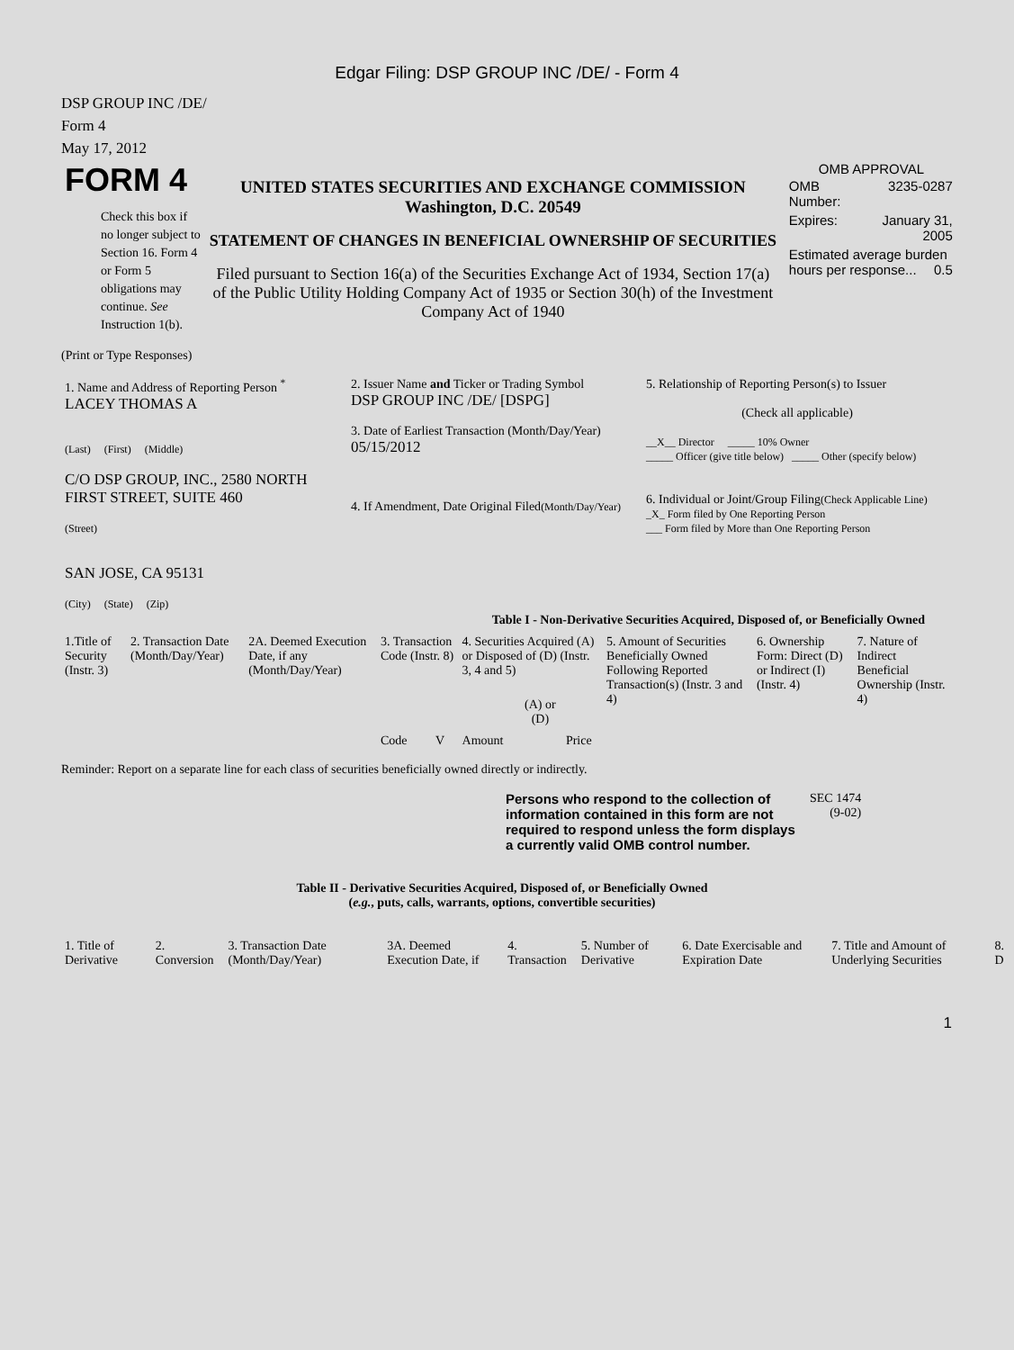Edgar Filing: DSP GROUP INC /DE/ - Form 4
DSP GROUP INC /DE/
Form 4
May 17, 2012
| FORM 4 Check this box if no longer subject to Section 16. Form 4 or Form 5 obligations may continue. See Instruction 1(b). | UNITED STATES SECURITIES AND EXCHANGE COMMISSION Washington, D.C. 20549 STATEMENT OF CHANGES IN BENEFICIAL OWNERSHIP OF SECURITIES Filed pursuant to Section 16(a) of the Securities Exchange Act of 1934, Section 17(a) of the Public Utility Holding Company Act of 1935 or Section 30(h) of the Investment Company Act of 1940 | OMB APPROVAL / OMB Number: / 3235-0287 / / Expires: / January 31, 2005 / / Estimated average burden hours per response... 0.5 / / |
(Print or Type Responses)
| 1. Name and Address of Reporting Person <sup>*</sup> LACEY THOMAS A (Last) (First) (Middle) C/O DSP GROUP, INC., 2580 NORTH FIRST STREET, SUITE 460 (Street) SAN JOSE, CA 95131 (City) (State) (Zip) | 2. Issuer Name and Ticker or Trading Symbol DSP GROUP INC /DE/ [DSPG] 3. Date of Earliest Transaction (Month/Day/Year) 05/15/2012 4. If Amendment, Date Original Filed (Month/Day/Year) | 5. Relationship of Reporting Person(s) to Issuer (Check all applicable) __X__ Director _____ 10% Owner _____ Officer (give title below) _____ Other (specify below) 6. Individual or Joint/Group Filing (Check Applicable Line) _X_ Form filed by One Reporting Person ___ Form filed by More than One Reporting Person |
Table I - Non-Derivative Securities Acquired, Disposed of, or Beneficially Owned
| 1.Title of Security (Instr. 3) | 2. Transaction Date (Month/Day/Year) | 2A. Deemed Execution Date, if any (Month/Day/Year) | 3. Transaction Code (Instr. 8) | | 4. Securities Acquired (A) or Disposed of (D) (Instr. 3, 4 and 5) | | | 5. Amount of Securities Beneficially Owned Following Reported Transaction(s) (Instr. 3 and 4) | 6. Ownership Form: Direct (D) or Indirect (I) (Instr. 4) | 7. Nature of Indirect Beneficial Ownership (Instr. 4) |
| --- | --- | --- | --- | --- | --- | --- | --- | --- | --- | --- |
| | | | Code | V | Amount | (A) or (D) | Price | | | |
Reminder: Report on a separate line for each class of securities beneficially owned directly or indirectly.
| Persons who respond to the collection of information contained in this form are not required to respond unless the form displays a currently valid OMB control number. | SEC 1474 (9-02) |
Table II - Derivative Securities Acquired, Disposed of, or Beneficially Owned
(e.g., puts, calls, warrants, options, convertible securities)
| 1. Title of Derivative | 2. Conversion | 3. Transaction Date (Month/Day/Year) | 3A. Deemed Execution Date, if | 4. Transaction | 5. Number of Derivative | 6. Date Exercisable and Expiration Date | 7. Title and Amount of Underlying Securities | 8. D |
| --- | --- | --- | --- | --- | --- | --- | --- | --- |
1